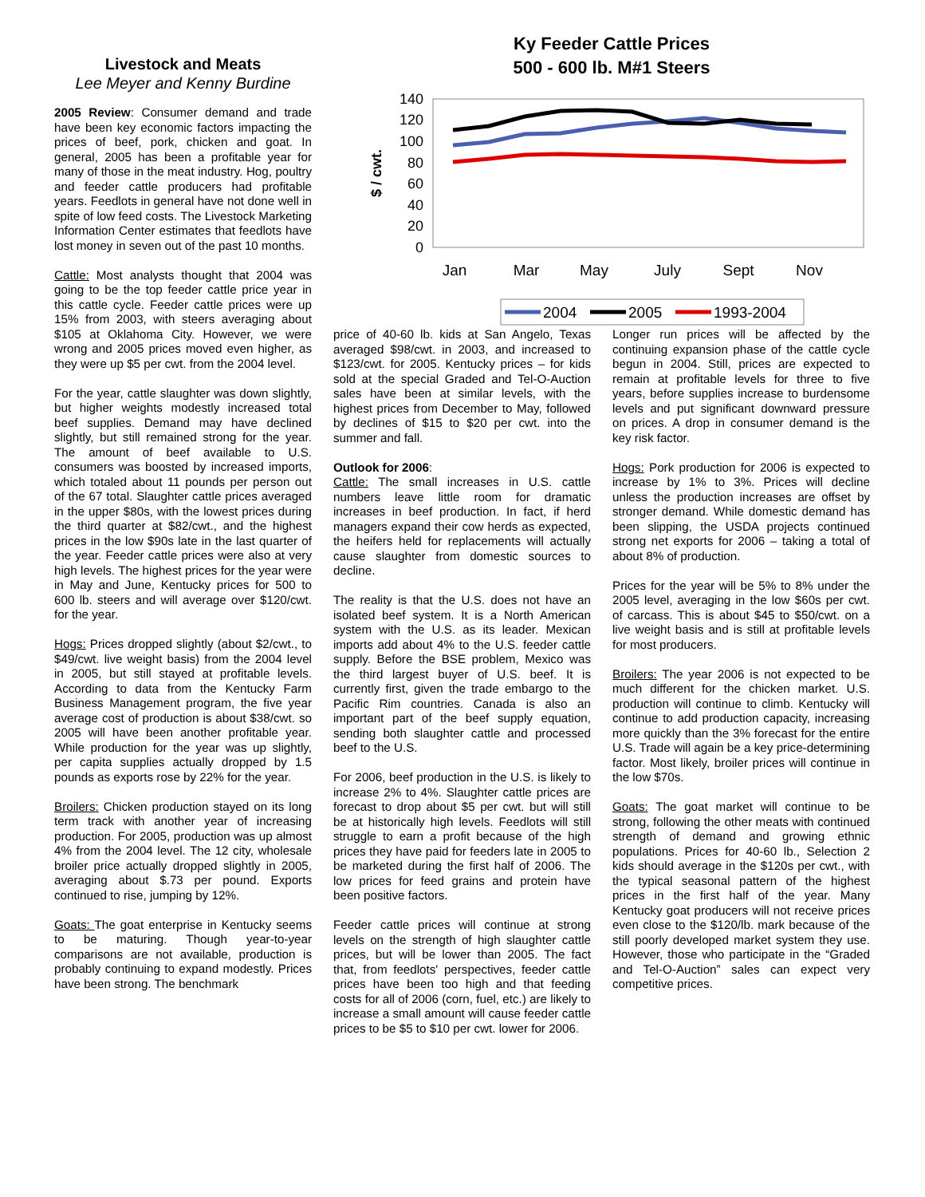Livestock and Meats
Lee Meyer and Kenny Burdine
2005 Review: Consumer demand and trade have been key economic factors impacting the prices of beef, pork, chicken and goat. In general, 2005 has been a profitable year for many of those in the meat industry. Hog, poultry and feeder cattle producers had profitable years. Feedlots in general have not done well in spite of low feed costs. The Livestock Marketing Information Center estimates that feedlots have lost money in seven out of the past 10 months.
Cattle: Most analysts thought that 2004 was going to be the top feeder cattle price year in this cattle cycle. Feeder cattle prices were up 15% from 2003, with steers averaging about $105 at Oklahoma City. However, we were wrong and 2005 prices moved even higher, as they were up $5 per cwt. from the 2004 level.
For the year, cattle slaughter was down slightly, but higher weights modestly increased total beef supplies. Demand may have declined slightly, but still remained strong for the year. The amount of beef available to U.S. consumers was boosted by increased imports, which totaled about 11 pounds per person out of the 67 total. Slaughter cattle prices averaged in the upper $80s, with the lowest prices during the third quarter at $82/cwt., and the highest prices in the low $90s late in the last quarter of the year. Feeder cattle prices were also at very high levels. The highest prices for the year were in May and June, Kentucky prices for 500 to 600 lb. steers and will average over $120/cwt. for the year.
Hogs: Prices dropped slightly (about $2/cwt., to $49/cwt. live weight basis) from the 2004 level in 2005, but still stayed at profitable levels. According to data from the Kentucky Farm Business Management program, the five year average cost of production is about $38/cwt. so 2005 will have been another profitable year. While production for the year was up slightly, per capita supplies actually dropped by 1.5 pounds as exports rose by 22% for the year.
Broilers: Chicken production stayed on its long term track with another year of increasing production. For 2005, production was up almost 4% from the 2004 level. The 12 city, wholesale broiler price actually dropped slightly in 2005, averaging about $.73 per pound. Exports continued to rise, jumping by 12%.
Goats: The goat enterprise in Kentucky seems to be maturing. Though year-to-year comparisons are not available, production is probably continuing to expand modestly. Prices have been strong. The benchmark
Ky Feeder Cattle Prices
500 - 600 lb. M#1 Steers
140
120
100
80
60
40
20
0
$ / cwt.
Jan
Mar
May
July
Sept
Nov
2004
2005
1993-2004
price of 40-60 lb. kids at San Angelo, Texas averaged $98/cwt. in 2003, and increased to $123/cwt. for 2005. Kentucky prices – for kids sold at the special Graded and Tel-O-Auction sales have been at similar levels, with the highest prices from December to May, followed by declines of $15 to $20 per cwt. into the summer and fall.
Outlook for 2006:
Cattle: The small increases in U.S. cattle numbers leave little room for dramatic increases in beef production. In fact, if herd managers expand their cow herds as expected, the heifers held for replacements will actually cause slaughter from domestic sources to decline.
The reality is that the U.S. does not have an isolated beef system. It is a North American system with the U.S. as its leader. Mexican imports add about 4% to the U.S. feeder cattle supply. Before the BSE problem, Mexico was the third largest buyer of U.S. beef. It is currently first, given the trade embargo to the Pacific Rim countries. Canada is also an important part of the beef supply equation, sending both slaughter cattle and processed beef to the U.S.
For 2006, beef production in the U.S. is likely to increase 2% to 4%. Slaughter cattle prices are forecast to drop about $5 per cwt. but will still be at historically high levels. Feedlots will still struggle to earn a profit because of the high prices they have paid for feeders late in 2005 to be marketed during the first half of 2006. The low prices for feed grains and protein have been positive factors.
Feeder cattle prices will continue at strong levels on the strength of high slaughter cattle prices, but will be lower than 2005. The fact that, from feedlots' perspectives, feeder cattle prices have been too high and that feeding costs for all of 2006 (corn, fuel, etc.) are likely to increase a small amount will cause feeder cattle prices to be $5 to $10 per cwt. lower for 2006.
Longer run prices will be affected by the continuing expansion phase of the cattle cycle begun in 2004. Still, prices are expected to remain at profitable levels for three to five years, before supplies increase to burdensome levels and put significant downward pressure on prices. A drop in consumer demand is the key risk factor.
Hogs: Pork production for 2006 is expected to increase by 1% to 3%. Prices will decline unless the production increases are offset by stronger demand. While domestic demand has been slipping, the USDA projects continued strong net exports for 2006 – taking a total of about 8% of production.
Prices for the year will be 5% to 8% under the 2005 level, averaging in the low $60s per cwt. of carcass. This is about $45 to $50/cwt. on a live weight basis and is still at profitable levels for most producers.
Broilers: The year 2006 is not expected to be much different for the chicken market. U.S. production will continue to climb. Kentucky will continue to add production capacity, increasing more quickly than the 3% forecast for the entire U.S. Trade will again be a key price-determining factor. Most likely, broiler prices will continue in the low $70s.
Goats: The goat market will continue to be strong, following the other meats with continued strength of demand and growing ethnic populations. Prices for 40-60 lb., Selection 2 kids should average in the $120s per cwt., with the typical seasonal pattern of the highest prices in the first half of the year. Many Kentucky goat producers will not receive prices even close to the $120/lb. mark because of the still poorly developed market system they use. However, those who participate in the “Graded and Tel-O-Auction” sales can expect very competitive prices.